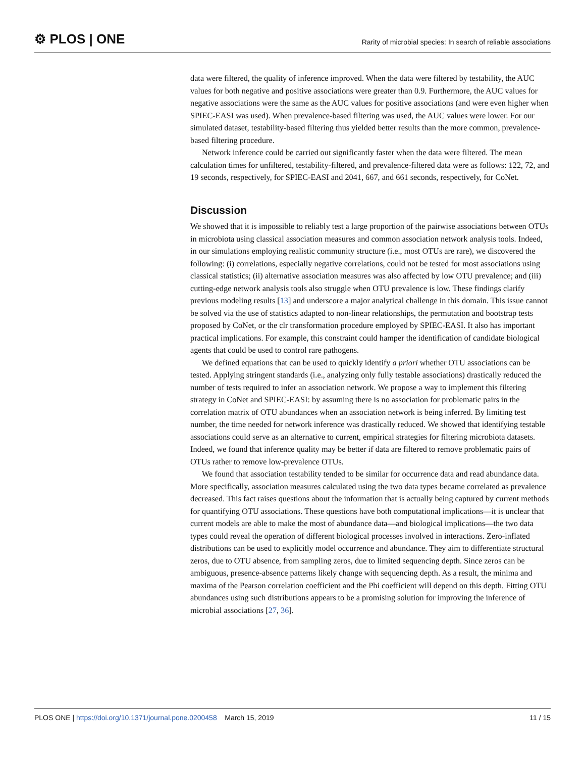⚙ PLOS | ONE Rarity of microbial species: In search of reliable associations
data were filtered, the quality of inference improved. When the data were filtered by testability, the AUC values for both negative and positive associations were greater than 0.9. Furthermore, the AUC values for negative associations were the same as the AUC values for positive associations (and were even higher when SPIEC-EASI was used). When prevalence-based filtering was used, the AUC values were lower. For our simulated dataset, testability-based filtering thus yielded better results than the more common, prevalence-based filtering procedure.
Network inference could be carried out significantly faster when the data were filtered. The mean calculation times for unfiltered, testability-filtered, and prevalence-filtered data were as follows: 122, 72, and 19 seconds, respectively, for SPIEC-EASI and 2041, 667, and 661 seconds, respectively, for CoNet.
Discussion
We showed that it is impossible to reliably test a large proportion of the pairwise associations between OTUs in microbiota using classical association measures and common association network analysis tools. Indeed, in our simulations employing realistic community structure (i.e., most OTUs are rare), we discovered the following: (i) correlations, especially negative correlations, could not be tested for most associations using classical statistics; (ii) alternative association measures was also affected by low OTU prevalence; and (iii) cutting-edge network analysis tools also struggle when OTU prevalence is low. These findings clarify previous modeling results [13] and underscore a major analytical challenge in this domain. This issue cannot be solved via the use of statistics adapted to non-linear relationships, the permutation and bootstrap tests proposed by CoNet, or the clr transformation procedure employed by SPIEC-EASI. It also has important practical implications. For example, this constraint could hamper the identification of candidate biological agents that could be used to control rare pathogens.
We defined equations that can be used to quickly identify a priori whether OTU associations can be tested. Applying stringent standards (i.e., analyzing only fully testable associations) drastically reduced the number of tests required to infer an association network. We propose a way to implement this filtering strategy in CoNet and SPIEC-EASI: by assuming there is no association for problematic pairs in the correlation matrix of OTU abundances when an association network is being inferred. By limiting test number, the time needed for network inference was drastically reduced. We showed that identifying testable associations could serve as an alternative to current, empirical strategies for filtering microbiota datasets. Indeed, we found that inference quality may be better if data are filtered to remove problematic pairs of OTUs rather to remove low-prevalence OTUs.
We found that association testability tended to be similar for occurrence data and read abundance data. More specifically, association measures calculated using the two data types became correlated as prevalence decreased. This fact raises questions about the information that is actually being captured by current methods for quantifying OTU associations. These questions have both computational implications—it is unclear that current models are able to make the most of abundance data—and biological implications—the two data types could reveal the operation of different biological processes involved in interactions. Zero-inflated distributions can be used to explicitly model occurrence and abundance. They aim to differentiate structural zeros, due to OTU absence, from sampling zeros, due to limited sequencing depth. Since zeros can be ambiguous, presence-absence patterns likely change with sequencing depth. As a result, the minima and maxima of the Pearson correlation coefficient and the Phi coefficient will depend on this depth. Fitting OTU abundances using such distributions appears to be a promising solution for improving the inference of microbial associations [27, 36].
PLOS ONE | https://doi.org/10.1371/journal.pone.0200458 March 15, 2019 11 / 15